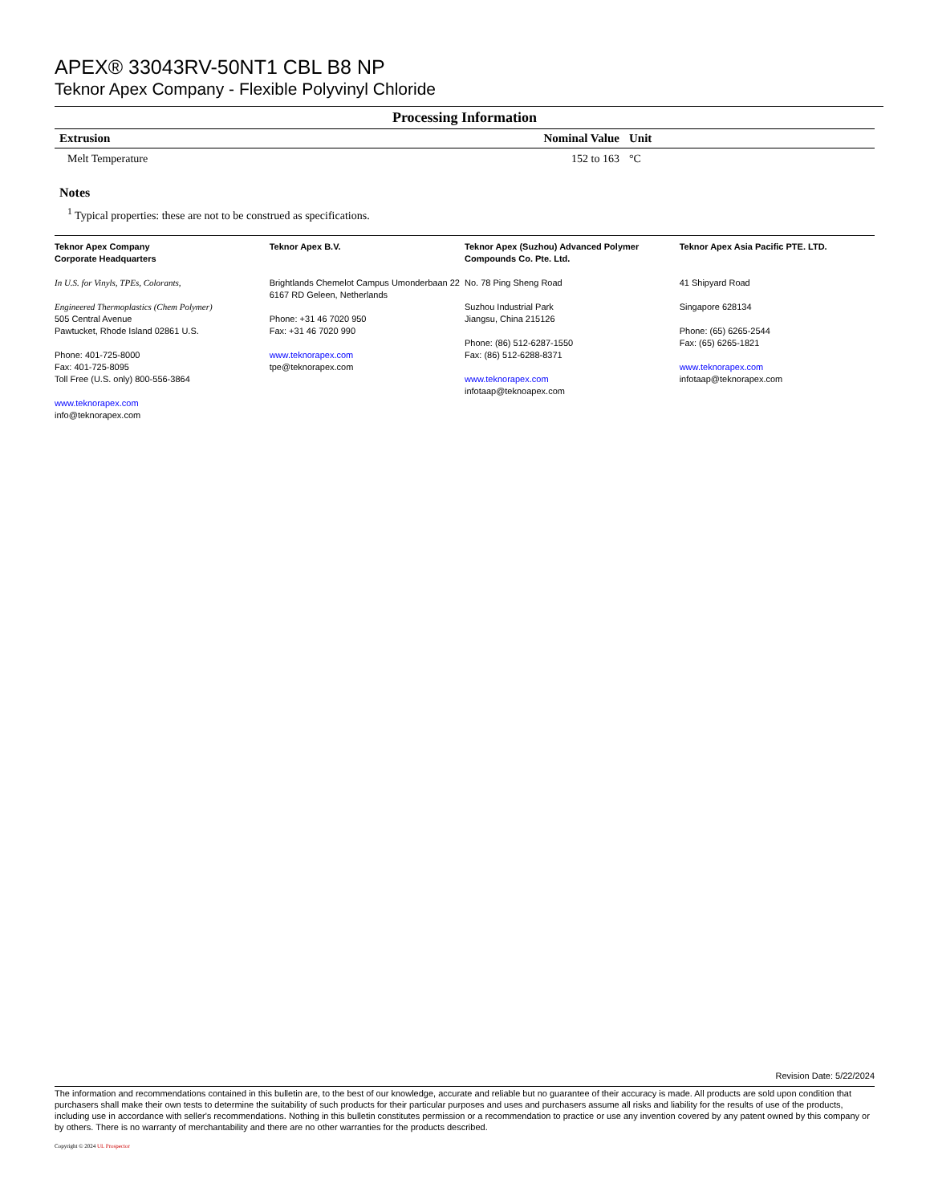APEX® 33043RV-50NT1 CBL B8 NP
Teknor Apex Company - Flexible Polyvinyl Chloride
Processing Information
| Extrusion | Nominal Value | Unit |
| --- | --- | --- |
| Melt Temperature | 152 to 163 | °C |
Notes
<sup>1</sup> Typical properties: these are not to be construed as specifications.
Teknor Apex Company
Corporate Headquarters
In U.S. for Vinyls, TPEs, Colorants,
Engineered Thermoplastics (Chem Polymer)
505 Central Avenue
Pawtucket, Rhode Island 02861 U.S.
Phone: 401-725-8000
Fax: 401-725-8095
Toll Free (U.S. only) 800-556-3864
www.teknorapex.com
info@teknorapex.com
Teknor Apex B.V.
Brightlands Chemelot Campus Umonderbaan 22
6167 RD Geleen, Netherlands
Phone: +31 46 7020 950
Fax: +31 46 7020 990
www.teknorapex.com
tpe@teknorapex.com
Teknor Apex (Suzhou) Advanced Polymer Compounds Co. Pte. Ltd.
No. 78 Ping Sheng Road
Suzhou Industrial Park
Jiangsu, China 215126
Phone: (86) 512-6287-1550
Fax: (86) 512-6288-8371
www.teknorapex.com
infotaap@teknoapex.com
Teknor Apex Asia Pacific PTE. LTD.
41 Shipyard Road
Singapore 628134
Phone: (65) 6265-2544
Fax: (65) 6265-1821
www.teknorapex.com
infotaap@teknorapex.com
Revision Date: 5/22/2024
The information and recommendations contained in this bulletin are, to the best of our knowledge, accurate and reliable but no guarantee of their accuracy is made. All products are sold upon condition that purchasers shall make their own tests to determine the suitability of such products for their particular purposes and uses and purchasers assume all risks and liability for the results of use of the products, including use in accordance with seller's recommendations. Nothing in this bulletin constitutes permission or a recommendation to practice or use any invention covered by any patent owned by this company or by others. There is no warranty of merchantability and there are no other warranties for the products described.
Copyright © 2024 UL Prospector